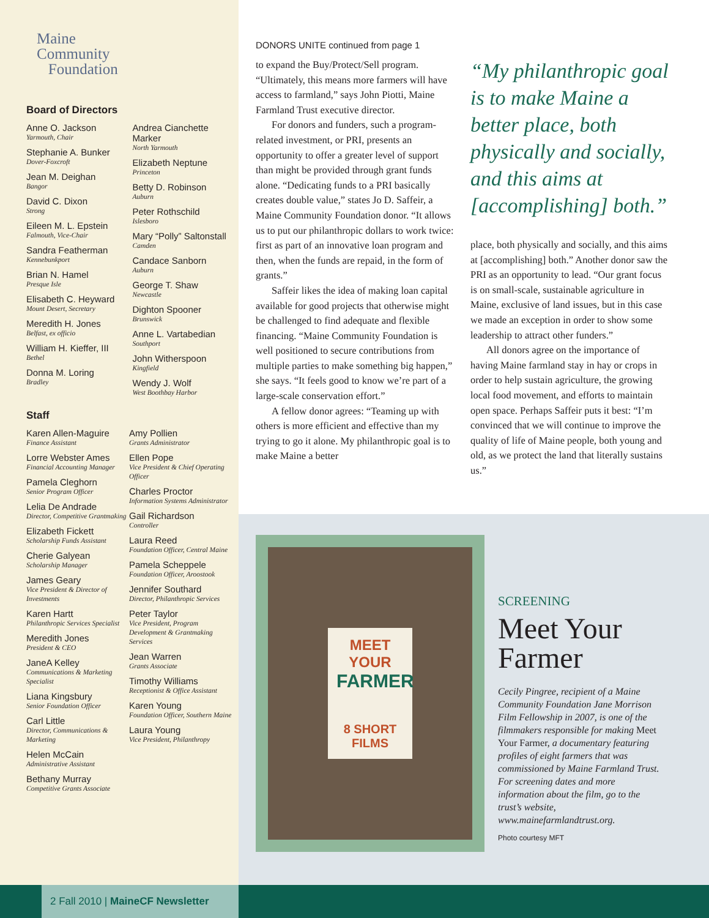Maine
Community
Foundation
Board of Directors
Anne O. Jackson
Yarmouth, Chair
Stephanie A. Bunker
Dover-Foxcroft
Jean M. Deighan
Bangor
David C. Dixon
Strong
Eileen M. L. Epstein
Falmouth, Vice-Chair
Sandra Featherman
Kennebunkport
Brian N. Hamel
Presque Isle
Elisabeth C. Heyward
Mount Desert, Secretary
Meredith H. Jones
Belfast, ex officio
William H. Kieffer, III
Bethel
Donna M. Loring
Bradley
Andrea Cianchette Marker
North Yarmouth
Elizabeth Neptune
Princeton
Betty D. Robinson
Auburn
Peter Rothschild
Islesboro
Mary “Polly” Saltonstall
Camden
Candace Sanborn
Auburn
George T. Shaw
Newcastle
Dighton Spooner
Brunswick
Anne L. Vartabedian
Southport
John Witherspoon
Kingfield
Wendy J. Wolf
West Boothbay Harbor
Staff
Karen Allen-Maguire
Finance Assistant
Lorre Webster Ames
Financial Accounting Manager
Pamela Cleghorn
Senior Program Officer
Lelia De Andrade
Director, Competitive Grantmaking
Elizabeth Fickett
Scholarship Funds Assistant
Cherie Galyean
Scholarship Manager
James Geary
Vice President & Director of Investments
Karen Hartt
Philanthropic Services Specialist
Meredith Jones
President & CEO
JaneA Kelley
Communications & Marketing Specialist
Liana Kingsbury
Senior Foundation Officer
Carl Little
Director, Communications & Marketing
Helen McCain
Administrative Assistant
Bethany Murray
Competitive Grants Associate
Amy Pollien
Grants Administrator
Ellen Pope
Vice President & Chief Operating Officer
Charles Proctor
Information Systems Administrator
Gail Richardson
Controller
Laura Reed
Foundation Officer, Central Maine
Pamela Scheppele
Foundation Officer, Aroostook
Jennifer Southard
Director, Philanthropic Services
Peter Taylor
Vice President, Program Development & Grantmaking Services
Jean Warren
Grants Associate
Timothy Williams
Receptionist & Office Assistant
Karen Young
Foundation Officer, Southern Maine
Laura Young
Vice President, Philanthropy
DONORS UNITE continued from page 1
to expand the Buy/Protect/Sell program. “Ultimately, this means more farmers will have access to farmland,” says John Piotti, Maine Farmland Trust executive director.
For donors and funders, such a program-related investment, or PRI, presents an opportunity to offer a greater level of support than might be provided through grant funds alone. “Dedicating funds to a PRI basically creates double value,” states Jo D. Saffeir, a Maine Community Foundation donor. “It allows us to put our philanthropic dollars to work twice: first as part of an innovative loan program and then, when the funds are repaid, in the form of grants.”
Saffeir likes the idea of making loan capital available for good projects that otherwise might be challenged to find adequate and flexible financing. “Maine Community Foundation is well positioned to secure contributions from multiple parties to make something big happen,” she says. “It feels good to know we’re part of a large-scale conservation effort.”
A fellow donor agrees: “Teaming up with others is more efficient and effective than my trying to go it alone. My philanthropic goal is to make Maine a better
“My philanthropic goal is to make Maine a better place, both physically and socially, and this aims at [accomplishing] both.”
place, both physically and socially, and this aims at [accomplishing] both.” Another donor saw the PRI as an opportunity to lead. “Our grant focus is on small-scale, sustainable agriculture in Maine, exclusive of land issues, but in this case we made an exception in order to show some leadership to attract other funders.”
All donors agree on the importance of having Maine farmland stay in hay or crops in order to help sustain agriculture, the growing local food movement, and efforts to maintain open space. Perhaps Saffeir puts it best: “I’m convinced that we will continue to improve the quality of life of Maine people, both young and old, as we protect the land that literally sustains us.”
MEET YOUR
FARMER
8 SHORT FILMS
SCREENING
Meet Your Farmer
Cecily Pingree, recipient of a Maine Community Foundation Jane Morrison Film Fellowship in 2007, is one of the filmmakers responsible for making Meet Your Farmer, a documentary featuring profiles of eight farmers that was commissioned by Maine Farmland Trust. For screening dates and more information about the film, go to the trust’s website, www.mainefarmlandtrust.org.
Photo courtesy MFT
2 Fall 2010 | MaineCF Newsletter